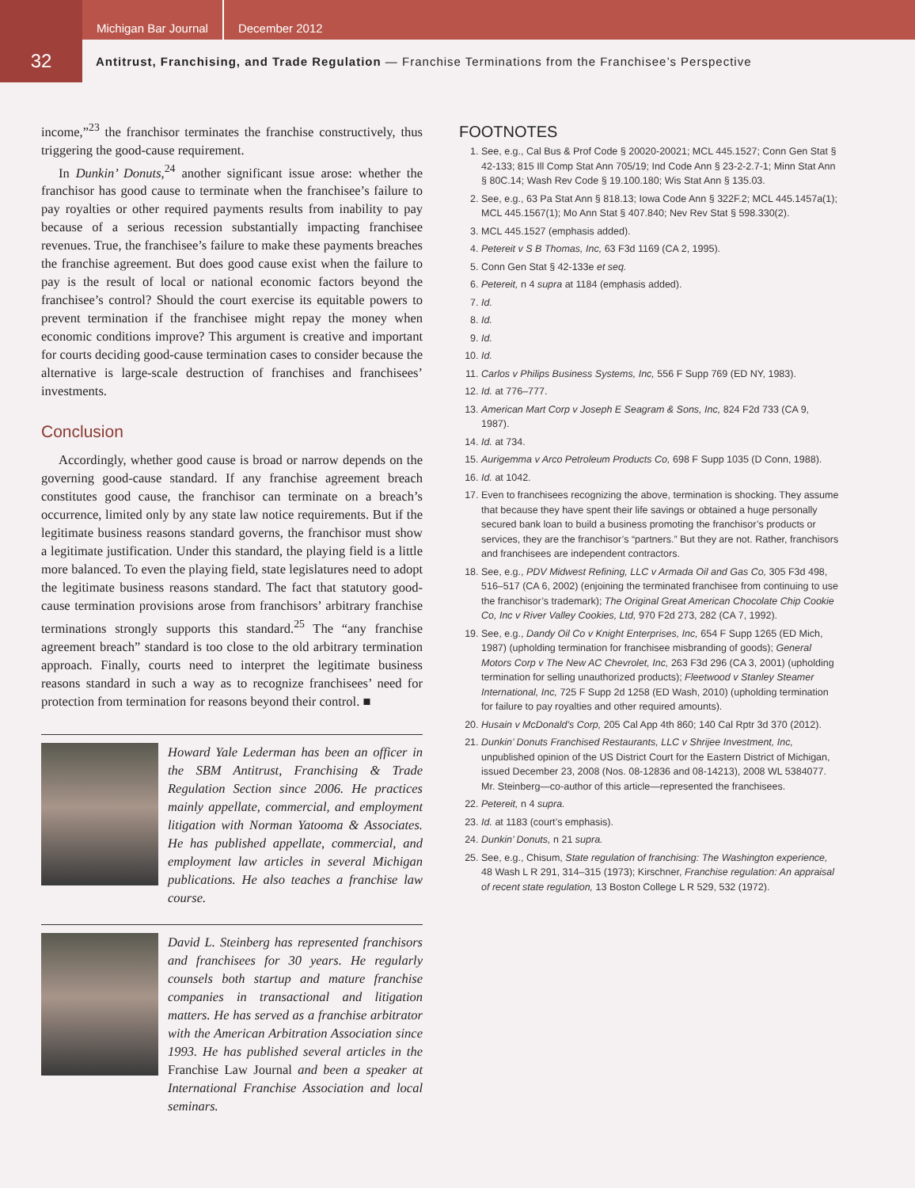Michigan Bar Journal December 2012
32
Antitrust, Franchising, and Trade Regulation — Franchise Terminations from the Franchisee’s Perspective
income,”<sup>23</sup> the franchisor terminates the franchise constructively, thus triggering the good-cause requirement.
In Dunkin’ Donuts,<sup>24</sup> another significant issue arose: whether the franchisor has good cause to terminate when the franchisee’s failure to pay royalties or other required payments results from inability to pay because of a serious recession substantially impacting franchisee revenues. True, the franchisee’s failure to make these payments breaches the franchise agreement. But does good cause exist when the failure to pay is the result of local or national economic factors beyond the franchisee’s control? Should the court exercise its equitable powers to prevent termination if the franchisee might repay the money when economic conditions improve? This argument is creative and important for courts deciding good-cause termination cases to consider because the alternative is large-scale destruction of franchises and franchisees’ investments.
Conclusion
Accordingly, whether good cause is broad or narrow depends on the governing good-cause standard. If any franchise agreement breach constitutes good cause, the franchisor can terminate on a breach’s occurrence, limited only by any state law notice requirements. But if the legitimate business reasons standard governs, the franchisor must show a legitimate justification. Under this standard, the playing field is a little more balanced. To even the playing field, state legislatures need to adopt the legitimate business reasons standard. The fact that statutory good-cause termination provisions arose from franchisors’ arbitrary franchise terminations strongly supports this standard.<sup>25</sup> The “any franchise agreement breach” standard is too close to the old arbitrary termination approach. Finally, courts need to interpret the legitimate business reasons standard in such a way as to recognize franchisees’ need for protection from termination for reasons beyond their control. ■
Howard Yale Lederman has been an officer in the SBM Antitrust, Franchising & Trade Regulation Section since 2006. He practices mainly appellate, commercial, and employment litigation with Norman Yatooma & Associates. He has published appellate, commercial, and employment law articles in several Michigan publications. He also teaches a franchise law course.
David L. Steinberg has represented franchisors and franchisees for 30 years. He regularly counsels both startup and mature franchise companies in transactional and litigation matters. He has served as a franchise arbitrator with the American Arbitration Association since 1993. He has published several articles in the Franchise Law Journal and been a speaker at International Franchise Association and local seminars.
FOOTNOTES
1. See, e.g., Cal Bus & Prof Code § 20020-20021; MCL 445.1527; Conn Gen Stat § 42-133; 815 Ill Comp Stat Ann 705/19; Ind Code Ann § 23-2-2.7-1; Minn Stat Ann § 80C.14; Wash Rev Code § 19.100.180; Wis Stat Ann § 135.03.
2. See, e.g., 63 Pa Stat Ann § 818.13; Iowa Code Ann § 322F.2; MCL 445.1457a(1); MCL 445.1567(1); Mo Ann Stat § 407.840; Nev Rev Stat § 598.330(2).
3. MCL 445.1527 (emphasis added).
4. Petereit v S B Thomas, Inc, 63 F3d 1169 (CA 2, 1995).
5. Conn Gen Stat § 42-133e et seq.
6. Petereit, n 4 supra at 1184 (emphasis added).
7. Id.
8. Id.
9. Id.
10. Id.
11. Carlos v Philips Business Systems, Inc, 556 F Supp 769 (ED NY, 1983).
12. Id. at 776–777.
13. American Mart Corp v Joseph E Seagram & Sons, Inc, 824 F2d 733 (CA 9, 1987).
14. Id. at 734.
15. Aurigemma v Arco Petroleum Products Co, 698 F Supp 1035 (D Conn, 1988).
16. Id. at 1042.
17. Even to franchisees recognizing the above, termination is shocking. They assume that because they have spent their life savings or obtained a huge personally secured bank loan to build a business promoting the franchisor’s products or services, they are the franchisor’s “partners.” But they are not. Rather, franchisors and franchisees are independent contractors.
18. See, e.g., PDV Midwest Refining, LLC v Armada Oil and Gas Co, 305 F3d 498, 516–517 (CA 6, 2002) (enjoining the terminated franchisee from continuing to use the franchisor’s trademark); The Original Great American Chocolate Chip Cookie Co, Inc v River Valley Cookies, Ltd, 970 F2d 273, 282 (CA 7, 1992).
19. See, e.g., Dandy Oil Co v Knight Enterprises, Inc, 654 F Supp 1265 (ED Mich, 1987) (upholding termination for franchisee misbranding of goods); General Motors Corp v The New AC Chevrolet, Inc, 263 F3d 296 (CA 3, 2001) (upholding termination for selling unauthorized products); Fleetwood v Stanley Steamer International, Inc, 725 F Supp 2d 1258 (ED Wash, 2010) (upholding termination for failure to pay royalties and other required amounts).
20. Husain v McDonald’s Corp, 205 Cal App 4th 860; 140 Cal Rptr 3d 370 (2012).
21. Dunkin’ Donuts Franchised Restaurants, LLC v Shrijee Investment, Inc, unpublished opinion of the US District Court for the Eastern District of Michigan, issued December 23, 2008 (Nos. 08-12836 and 08-14213), 2008 WL 5384077. Mr. Steinberg—co-author of this article—represented the franchisees.
22. Petereit, n 4 supra.
23. Id. at 1183 (court’s emphasis).
24. Dunkin’ Donuts, n 21 supra.
25. See, e.g., Chisum, State regulation of franchising: The Washington experience, 48 Wash L R 291, 314–315 (1973); Kirschner, Franchise regulation: An appraisal of recent state regulation, 13 Boston College L R 529, 532 (1972).